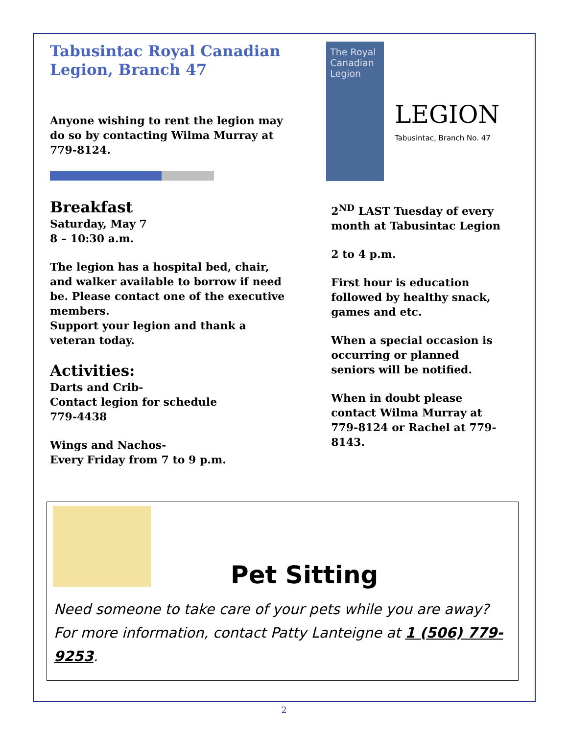Tabusintac Royal Canadian Legion, Branch 47
Anyone wishing to rent the legion may do so by contacting Wilma Murray at 779-8124.
Breakfast
Saturday, May 7
8 – 10:30 a.m.
The legion has a hospital bed, chair, and walker available to borrow if need be. Please contact one of the executive members.
Support your legion and thank a veteran today.
Activities:
Darts and Crib-
Contact legion for schedule
779-4438
Wings and Nachos-
Every Friday from 7 to 9 p.m.
The Royal Canadian Legion
LEGION
Tabusintac, Branch No. 47
2<sup>ND</sup> LAST Tuesday of every month at Tabusintac Legion
2 to 4 p.m.
First hour is education followed by healthy snack, games and etc.
When a special occasion is occurring or planned seniors will be notified.
When in doubt please contact Wilma Murray at 779-8124 or Rachel at 779-8143.
Pet Sitting
Need someone to take care of your pets while you are away? For more information, contact Patty Lanteigne at 1 (506) 779-9253.
2